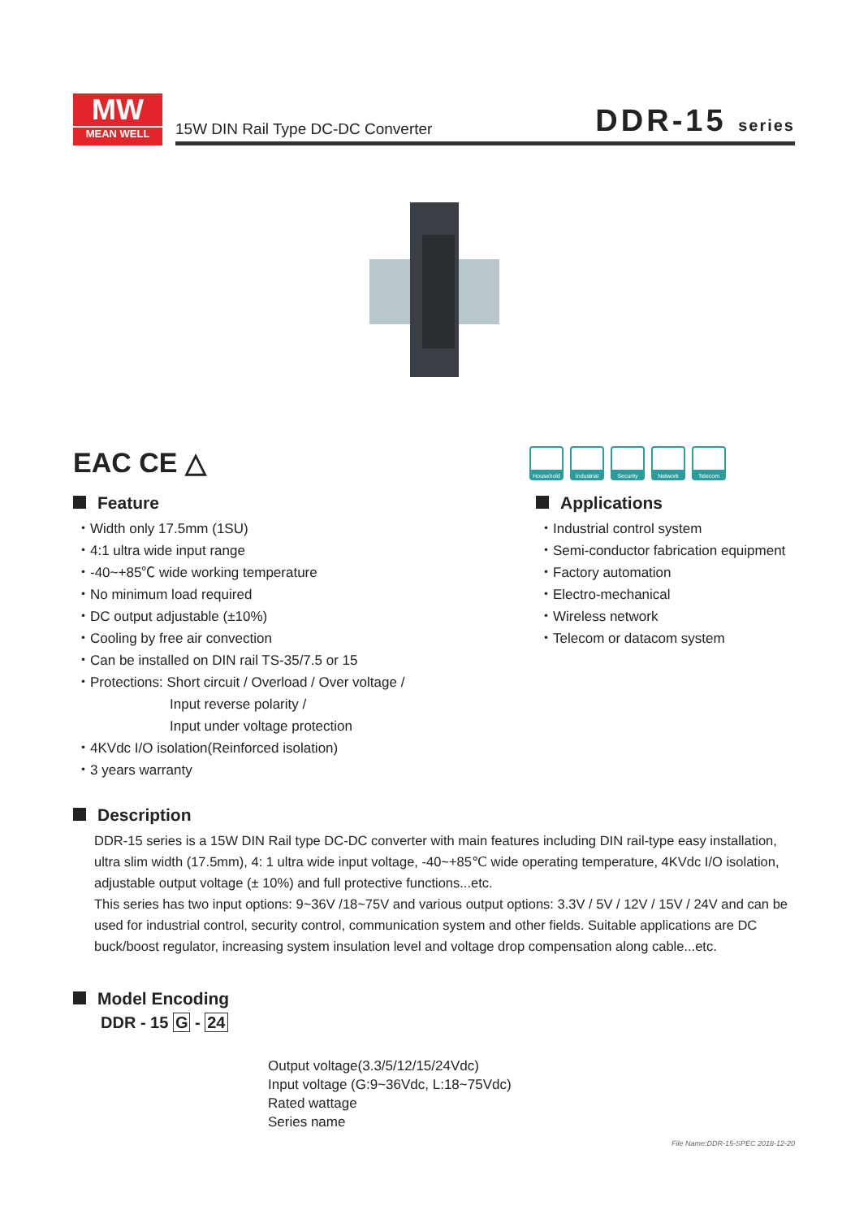MW
MEAN WELL
15W DIN Rail Type DC-DC Converter
DDR-15 series
EAC CE △
Household Industrial
Security Network Telecom
Feature
・Width only 17.5mm (1SU)
・4:1 ultra wide input range
・-40~+85℃ wide working temperature
・No minimum load required
・DC output adjustable (±10%)
・Cooling by free air convection
・Can be installed on DIN rail TS-35/7.5 or 15
・Protections: Short circuit / Overload / Over voltage /
Input reverse polarity /
Input under voltage protection
・4KVdc I/O isolation(Reinforced isolation)
・3 years warranty
Applications
・Industrial control system
・Semi-conductor fabrication equipment
・Factory automation
・Electro-mechanical
・Wireless network
・Telecom or datacom system
Description
DDR-15 series is a 15W DIN Rail type DC-DC converter with main features including DIN rail-type easy installation, ultra slim width (17.5mm), 4: 1 ultra wide input voltage, -40~+85℃ wide operating temperature, 4KVdc I/O isolation, adjustable output voltage (± 10%) and full protective functions...etc.
This series has two input options: 9~36V /18~75V and various output options: 3.3V / 5V / 12V / 15V / 24V and can be used for industrial control, security control, communication system and other fields. Suitable applications are DC buck/boost regulator, increasing system insulation level and voltage drop compensation along cable...etc.
Model Encoding
DDR - 15 G - 24
Output voltage(3.3/5/12/15/24Vdc)
Input voltage (G:9~36Vdc, L:18~75Vdc)
Rated wattage
Series name
File Name:DDR-15-SPEC 2018-12-20